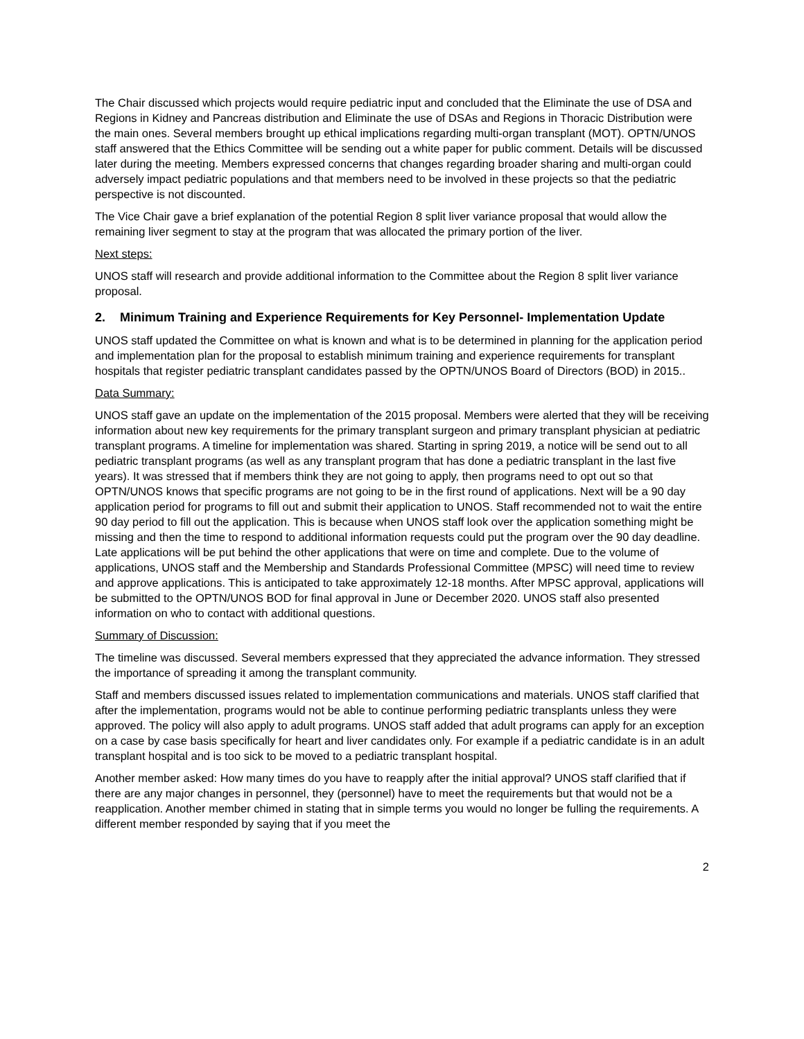The Chair discussed which projects would require pediatric input and concluded that the Eliminate the use of DSA and Regions in Kidney and Pancreas distribution and Eliminate the use of DSAs and Regions in Thoracic Distribution were the main ones. Several members brought up ethical implications regarding multi-organ transplant (MOT). OPTN/UNOS staff answered that the Ethics Committee will be sending out a white paper for public comment. Details will be discussed later during the meeting. Members expressed concerns that changes regarding broader sharing and multi-organ could adversely impact pediatric populations and that members need to be involved in these projects so that the pediatric perspective is not discounted.
The Vice Chair gave a brief explanation of the potential Region 8 split liver variance proposal that would allow the remaining liver segment to stay at the program that was allocated the primary portion of the liver.
Next steps:
UNOS staff will research and provide additional information to the Committee about the Region 8 split liver variance proposal.
2. Minimum Training and Experience Requirements for Key Personnel- Implementation Update
UNOS staff updated the Committee on what is known and what is to be determined in planning for the application period and implementation plan for the proposal to establish minimum training and experience requirements for transplant hospitals that register pediatric transplant candidates passed by the OPTN/UNOS Board of Directors (BOD) in 2015..
Data Summary:
UNOS staff gave an update on the implementation of the 2015 proposal. Members were alerted that they will be receiving information about new key requirements for the primary transplant surgeon and primary transplant physician at pediatric transplant programs. A timeline for implementation was shared. Starting in spring 2019, a notice will be send out to all pediatric transplant programs (as well as any transplant program that has done a pediatric transplant in the last five years). It was stressed that if members think they are not going to apply, then programs need to opt out so that OPTN/UNOS knows that specific programs are not going to be in the first round of applications. Next will be a 90 day application period for programs to fill out and submit their application to UNOS. Staff recommended not to wait the entire 90 day period to fill out the application. This is because when UNOS staff look over the application something might be missing and then the time to respond to additional information requests could put the program over the 90 day deadline. Late applications will be put behind the other applications that were on time and complete. Due to the volume of applications, UNOS staff and the Membership and Standards Professional Committee (MPSC) will need time to review and approve applications. This is anticipated to take approximately 12-18 months. After MPSC approval, applications will be submitted to the OPTN/UNOS BOD for final approval in June or December 2020. UNOS staff also presented information on who to contact with additional questions.
Summary of Discussion:
The timeline was discussed. Several members expressed that they appreciated the advance information. They stressed the importance of spreading it among the transplant community.
Staff and members discussed issues related to implementation communications and materials. UNOS staff clarified that after the implementation, programs would not be able to continue performing pediatric transplants unless they were approved. The policy will also apply to adult programs. UNOS staff added that adult programs can apply for an exception on a case by case basis specifically for heart and liver candidates only. For example if a pediatric candidate is in an adult transplant hospital and is too sick to be moved to a pediatric transplant hospital.
Another member asked: How many times do you have to reapply after the initial approval? UNOS staff clarified that if there are any major changes in personnel, they (personnel) have to meet the requirements but that would not be a reapplication. Another member chimed in stating that in simple terms you would no longer be fulling the requirements. A different member responded by saying that if you meet the
2